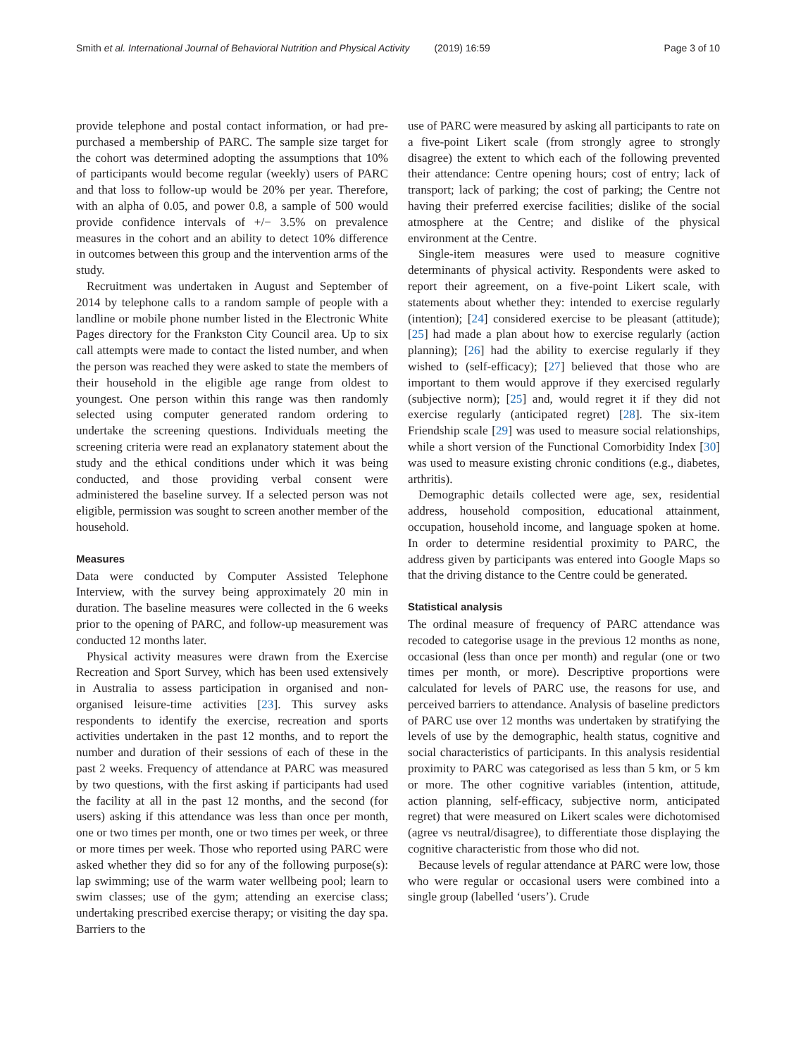Smith et al. International Journal of Behavioral Nutrition and Physical Activity (2019) 16:59 Page 3 of 10
provide telephone and postal contact information, or had pre-purchased a membership of PARC. The sample size target for the cohort was determined adopting the assumptions that 10% of participants would become regular (weekly) users of PARC and that loss to follow-up would be 20% per year. Therefore, with an alpha of 0.05, and power 0.8, a sample of 500 would provide confidence intervals of +/− 3.5% on prevalence measures in the cohort and an ability to detect 10% difference in outcomes between this group and the intervention arms of the study.
Recruitment was undertaken in August and September of 2014 by telephone calls to a random sample of people with a landline or mobile phone number listed in the Electronic White Pages directory for the Frankston City Council area. Up to six call attempts were made to contact the listed number, and when the person was reached they were asked to state the members of their household in the eligible age range from oldest to youngest. One person within this range was then randomly selected using computer generated random ordering to undertake the screening questions. Individuals meeting the screening criteria were read an explanatory statement about the study and the ethical conditions under which it was being conducted, and those providing verbal consent were administered the baseline survey. If a selected person was not eligible, permission was sought to screen another member of the household.
Measures
Data were conducted by Computer Assisted Telephone Interview, with the survey being approximately 20 min in duration. The baseline measures were collected in the 6 weeks prior to the opening of PARC, and follow-up measurement was conducted 12 months later.
Physical activity measures were drawn from the Exercise Recreation and Sport Survey, which has been used extensively in Australia to assess participation in organised and non-organised leisure-time activities [23]. This survey asks respondents to identify the exercise, recreation and sports activities undertaken in the past 12 months, and to report the number and duration of their sessions of each of these in the past 2 weeks. Frequency of attendance at PARC was measured by two questions, with the first asking if participants had used the facility at all in the past 12 months, and the second (for users) asking if this attendance was less than once per month, one or two times per month, one or two times per week, or three or more times per week. Those who reported using PARC were asked whether they did so for any of the following purpose(s): lap swimming; use of the warm water wellbeing pool; learn to swim classes; use of the gym; attending an exercise class; undertaking prescribed exercise therapy; or visiting the day spa. Barriers to the
use of PARC were measured by asking all participants to rate on a five-point Likert scale (from strongly agree to strongly disagree) the extent to which each of the following prevented their attendance: Centre opening hours; cost of entry; lack of transport; lack of parking; the cost of parking; the Centre not having their preferred exercise facilities; dislike of the social atmosphere at the Centre; and dislike of the physical environment at the Centre.
Single-item measures were used to measure cognitive determinants of physical activity. Respondents were asked to report their agreement, on a five-point Likert scale, with statements about whether they: intended to exercise regularly (intention); [24] considered exercise to be pleasant (attitude); [25] had made a plan about how to exercise regularly (action planning); [26] had the ability to exercise regularly if they wished to (self-efficacy); [27] believed that those who are important to them would approve if they exercised regularly (subjective norm); [25] and, would regret it if they did not exercise regularly (anticipated regret) [28]. The six-item Friendship scale [29] was used to measure social relationships, while a short version of the Functional Comorbidity Index [30] was used to measure existing chronic conditions (e.g., diabetes, arthritis).
Demographic details collected were age, sex, residential address, household composition, educational attainment, occupation, household income, and language spoken at home. In order to determine residential proximity to PARC, the address given by participants was entered into Google Maps so that the driving distance to the Centre could be generated.
Statistical analysis
The ordinal measure of frequency of PARC attendance was recoded to categorise usage in the previous 12 months as none, occasional (less than once per month) and regular (one or two times per month, or more). Descriptive proportions were calculated for levels of PARC use, the reasons for use, and perceived barriers to attendance. Analysis of baseline predictors of PARC use over 12 months was undertaken by stratifying the levels of use by the demographic, health status, cognitive and social characteristics of participants. In this analysis residential proximity to PARC was categorised as less than 5 km, or 5 km or more. The other cognitive variables (intention, attitude, action planning, self-efficacy, subjective norm, anticipated regret) that were measured on Likert scales were dichotomised (agree vs neutral/disagree), to differentiate those displaying the cognitive characteristic from those who did not.
Because levels of regular attendance at PARC were low, those who were regular or occasional users were combined into a single group (labelled ‘users’). Crude